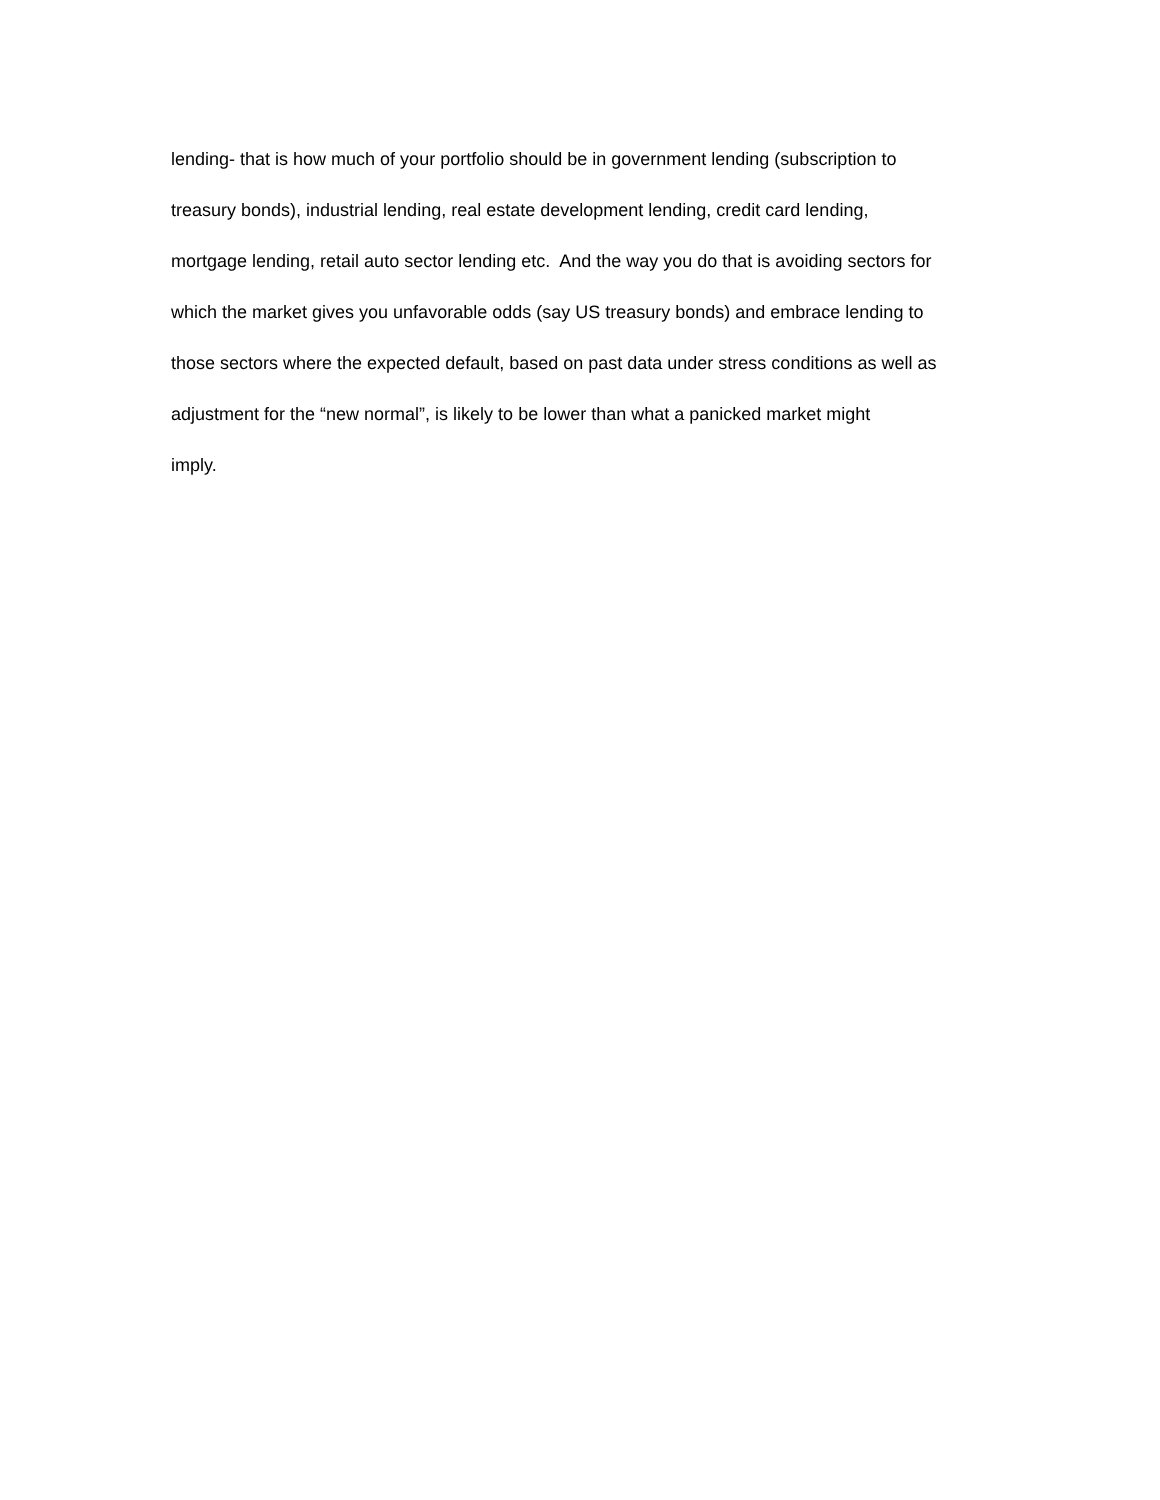lending- that is how much of your portfolio should be in government lending (subscription to
treasury bonds), industrial lending, real estate development lending, credit card lending,
mortgage lending, retail auto sector lending etc. And the way you do that is avoiding sectors for
which the market gives you unfavorable odds (say US treasury bonds) and embrace lending to
those sectors where the expected default, based on past data under stress conditions as well as
adjustment for the “new normal”, is likely to be lower than what a panicked market might
imply.